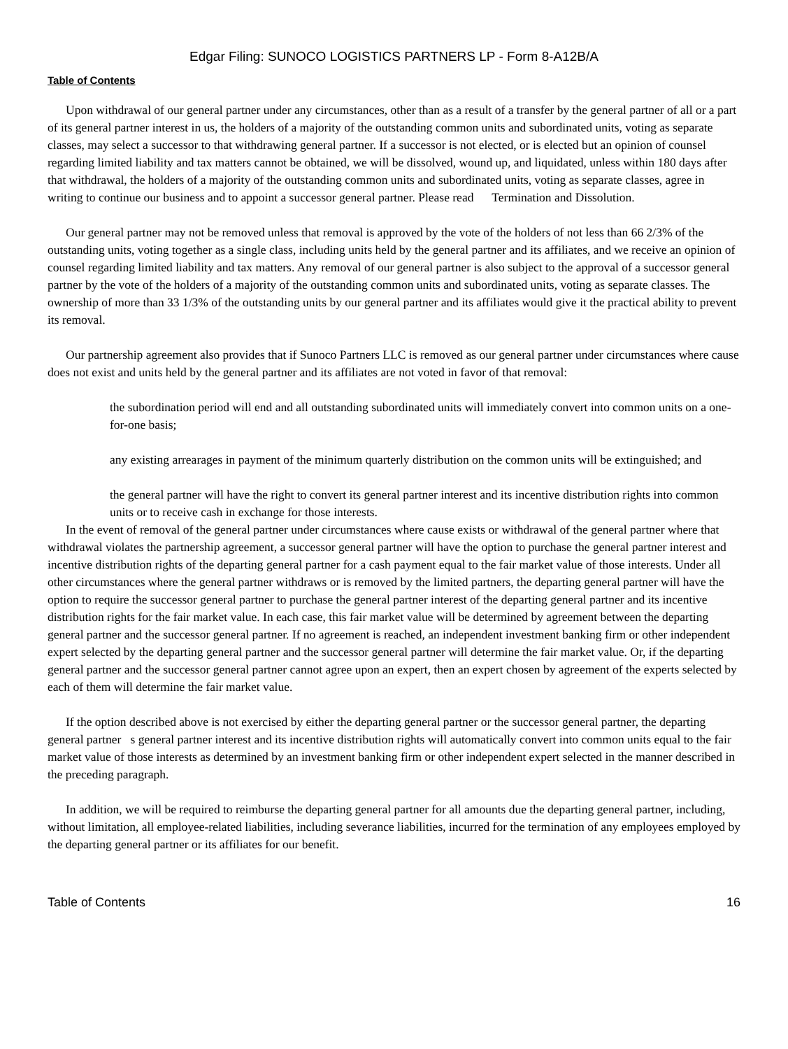Edgar Filing: SUNOCO LOGISTICS PARTNERS LP - Form 8-A12B/A
Table of Contents
Upon withdrawal of our general partner under any circumstances, other than as a result of a transfer by the general partner of all or a part of its general partner interest in us, the holders of a majority of the outstanding common units and subordinated units, voting as separate classes, may select a successor to that withdrawing general partner. If a successor is not elected, or is elected but an opinion of counsel regarding limited liability and tax matters cannot be obtained, we will be dissolved, wound up, and liquidated, unless within 180 days after that withdrawal, the holders of a majority of the outstanding common units and subordinated units, voting as separate classes, agree in writing to continue our business and to appoint a successor general partner. Please read Termination and Dissolution.
Our general partner may not be removed unless that removal is approved by the vote of the holders of not less than 66 2/3% of the outstanding units, voting together as a single class, including units held by the general partner and its affiliates, and we receive an opinion of counsel regarding limited liability and tax matters. Any removal of our general partner is also subject to the approval of a successor general partner by the vote of the holders of a majority of the outstanding common units and subordinated units, voting as separate classes. The ownership of more than 33 1/3% of the outstanding units by our general partner and its affiliates would give it the practical ability to prevent its removal.
Our partnership agreement also provides that if Sunoco Partners LLC is removed as our general partner under circumstances where cause does not exist and units held by the general partner and its affiliates are not voted in favor of that removal:
the subordination period will end and all outstanding subordinated units will immediately convert into common units on a one-for-one basis;
any existing arrearages in payment of the minimum quarterly distribution on the common units will be extinguished; and
the general partner will have the right to convert its general partner interest and its incentive distribution rights into common units or to receive cash in exchange for those interests.
In the event of removal of the general partner under circumstances where cause exists or withdrawal of the general partner where that withdrawal violates the partnership agreement, a successor general partner will have the option to purchase the general partner interest and incentive distribution rights of the departing general partner for a cash payment equal to the fair market value of those interests. Under all other circumstances where the general partner withdraws or is removed by the limited partners, the departing general partner will have the option to require the successor general partner to purchase the general partner interest of the departing general partner and its incentive distribution rights for the fair market value. In each case, this fair market value will be determined by agreement between the departing general partner and the successor general partner. If no agreement is reached, an independent investment banking firm or other independent expert selected by the departing general partner and the successor general partner will determine the fair market value. Or, if the departing general partner and the successor general partner cannot agree upon an expert, then an expert chosen by agreement of the experts selected by each of them will determine the fair market value.
If the option described above is not exercised by either the departing general partner or the successor general partner, the departing general partner s general partner interest and its incentive distribution rights will automatically convert into common units equal to the fair market value of those interests as determined by an investment banking firm or other independent expert selected in the manner described in the preceding paragraph.
In addition, we will be required to reimburse the departing general partner for all amounts due the departing general partner, including, without limitation, all employee-related liabilities, including severance liabilities, incurred for the termination of any employees employed by the departing general partner or its affiliates for our benefit.
Table of Contents 16